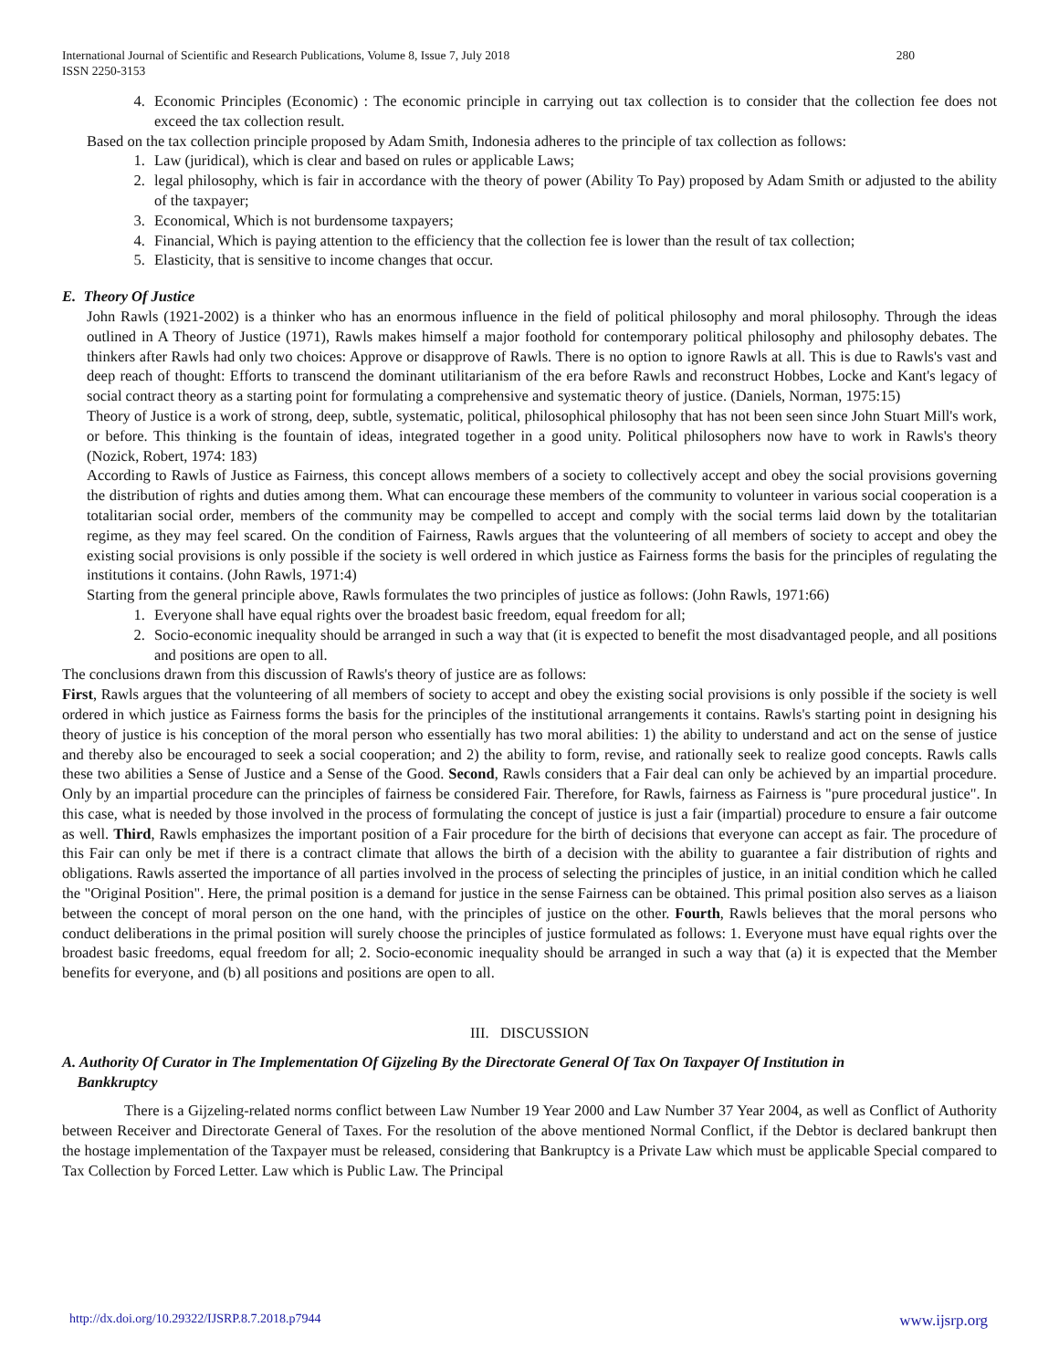International Journal of Scientific and Research Publications, Volume 8, Issue 7, July 2018
ISSN 2250-3153 280
4. Economic Principles (Economic) : The economic principle in carrying out tax collection is to consider that the collection fee does not exceed the tax collection result.
Based on the tax collection principle proposed by Adam Smith, Indonesia adheres to the principle of tax collection as follows:
1. Law (juridical), which is clear and based on rules or applicable Laws;
2. legal philosophy, which is fair in accordance with the theory of power (Ability To Pay) proposed by Adam Smith or adjusted to the ability of the taxpayer;
3. Economical, Which is not burdensome taxpayers;
4. Financial, Which is paying attention to the efficiency that the collection fee is lower than the result of tax collection;
5. Elasticity, that is sensitive to income changes that occur.
E. Theory Of Justice
John Rawls (1921-2002) is a thinker who has an enormous influence in the field of political philosophy and moral philosophy. Through the ideas outlined in A Theory of Justice (1971), Rawls makes himself a major foothold for contemporary political philosophy and philosophy debates. The thinkers after Rawls had only two choices: Approve or disapprove of Rawls. There is no option to ignore Rawls at all. This is due to Rawls's vast and deep reach of thought: Efforts to transcend the dominant utilitarianism of the era before Rawls and reconstruct Hobbes, Locke and Kant's legacy of social contract theory as a starting point for formulating a comprehensive and systematic theory of justice. (Daniels, Norman, 1975:15)
Theory of Justice is a work of strong, deep, subtle, systematic, political, philosophical philosophy that has not been seen since John Stuart Mill's work, or before. This thinking is the fountain of ideas, integrated together in a good unity. Political philosophers now have to work in Rawls's theory (Nozick, Robert, 1974: 183)
According to Rawls of Justice as Fairness, this concept allows members of a society to collectively accept and obey the social provisions governing the distribution of rights and duties among them. What can encourage these members of the community to volunteer in various social cooperation is a totalitarian social order, members of the community may be compelled to accept and comply with the social terms laid down by the totalitarian regime, as they may feel scared. On the condition of Fairness, Rawls argues that the volunteering of all members of society to accept and obey the existing social provisions is only possible if the society is well ordered in which justice as Fairness forms the basis for the principles of regulating the institutions it contains. (John Rawls, 1971:4)
Starting from the general principle above, Rawls formulates the two principles of justice as follows: (John Rawls, 1971:66)
1. Everyone shall have equal rights over the broadest basic freedom, equal freedom for all;
2. Socio-economic inequality should be arranged in such a way that (it is expected to benefit the most disadvantaged people, and all positions and positions are open to all.
The conclusions drawn from this discussion of Rawls's theory of justice are as follows:
First, Rawls argues that the volunteering of all members of society to accept and obey the existing social provisions is only possible if the society is well ordered in which justice as Fairness forms the basis for the principles of the institutional arrangements it contains. Rawls's starting point in designing his theory of justice is his conception of the moral person who essentially has two moral abilities: 1) the ability to understand and act on the sense of justice and thereby also be encouraged to seek a social cooperation; and 2) the ability to form, revise, and rationally seek to realize good concepts. Rawls calls these two abilities a Sense of Justice and a Sense of the Good. Second, Rawls considers that a Fair deal can only be achieved by an impartial procedure. Only by an impartial procedure can the principles of fairness be considered Fair. Therefore, for Rawls, fairness as Fairness is "pure procedural justice". In this case, what is needed by those involved in the process of formulating the concept of justice is just a fair (impartial) procedure to ensure a fair outcome as well. Third, Rawls emphasizes the important position of a Fair procedure for the birth of decisions that everyone can accept as fair. The procedure of this Fair can only be met if there is a contract climate that allows the birth of a decision with the ability to guarantee a fair distribution of rights and obligations. Rawls asserted the importance of all parties involved in the process of selecting the principles of justice, in an initial condition which he called the "Original Position". Here, the primal position is a demand for justice in the sense Fairness can be obtained. This primal position also serves as a liaison between the concept of moral person on the one hand, with the principles of justice on the other. Fourth, Rawls believes that the moral persons who conduct deliberations in the primal position will surely choose the principles of justice formulated as follows: 1. Everyone must have equal rights over the broadest basic freedoms, equal freedom for all; 2. Socio-economic inequality should be arranged in such a way that (a) it is expected that the Member benefits for everyone, and (b) all positions and positions are open to all.
III. DISCUSSION
A. Authority Of Curator in The Implementation Of Gijzeling By the Directorate General Of Tax On Taxpayer Of Institution in
Bankkruptcy
There is a Gijzeling-related norms conflict between Law Number 19 Year 2000 and Law Number 37 Year 2004, as well as Conflict of Authority between Receiver and Directorate General of Taxes. For the resolution of the above mentioned Normal Conflict, if the Debtor is declared bankrupt then the hostage implementation of the Taxpayer must be released, considering that Bankruptcy is a Private Law which must be applicable Special compared to Tax Collection by Forced Letter. Law which is Public Law. The Principal
http://dx.doi.org/10.29322/IJSRP.8.7.2018.p7944 www.ijsrp.org